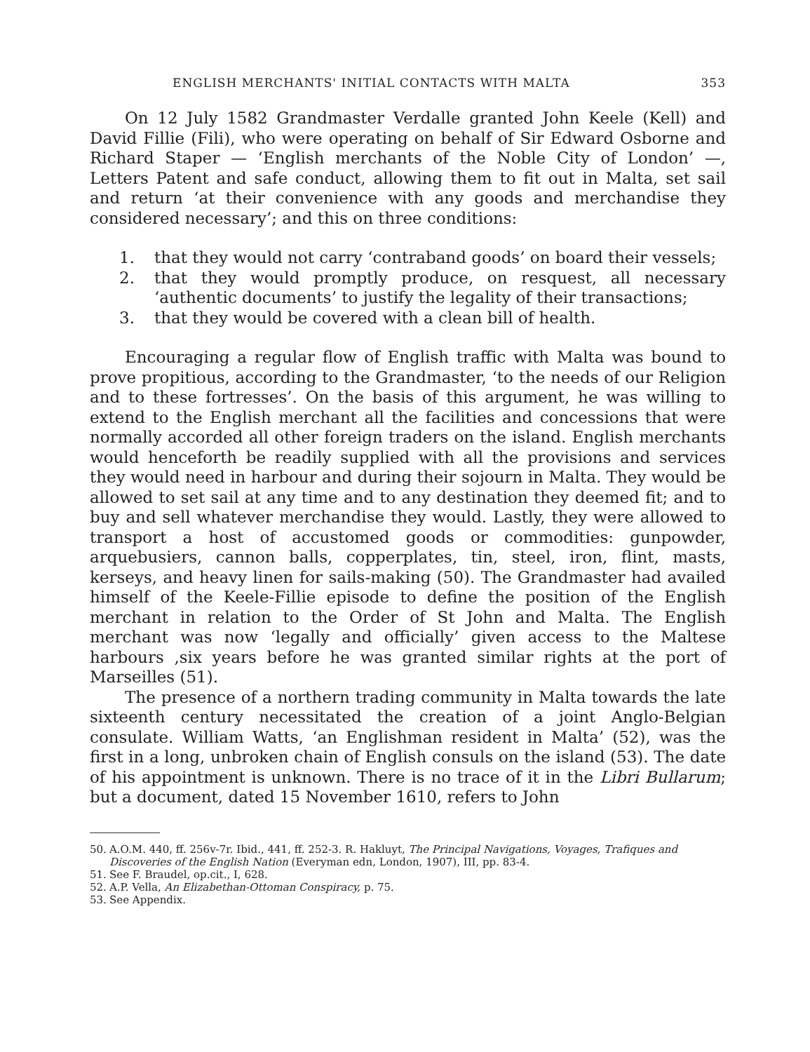ENGLISH MERCHANTS' INITIAL CONTACTS WITH MALTA 353
On 12 July 1582 Grandmaster Verdalle granted John Keele (Kell) and David Fillie (Fili), who were operating on behalf of Sir Edward Osborne and Richard Staper — ‘English merchants of the Noble City of London’ —, Letters Patent and safe conduct, allowing them to fit out in Malta, set sail and return ‘at their convenience with any goods and merchandise they considered necessary’; and this on three conditions:
1. that they would not carry ‘contraband goods’ on board their vessels;
2. that they would promptly produce, on resquest, all necessary ‘authentic documents’ to justify the legality of their transactions;
3. that they would be covered with a clean bill of health.
Encouraging a regular flow of English traffic with Malta was bound to prove propitious, according to the Grandmaster, ‘to the needs of our Religion and to these fortresses’. On the basis of this argument, he was willing to extend to the English merchant all the facilities and concessions that were normally accorded all other foreign traders on the island. English merchants would henceforth be readily supplied with all the provisions and services they would need in harbour and during their sojourn in Malta. They would be allowed to set sail at any time and to any destination they deemed fit; and to buy and sell whatever merchandise they would. Lastly, they were allowed to transport a host of accustomed goods or commodities: gunpowder, arquebusiers, cannon balls, copperplates, tin, steel, iron, flint, masts, kerseys, and heavy linen for sails-making (50). The Grandmaster had availed himself of the Keele-Fillie episode to define the position of the English merchant in relation to the Order of St John and Malta. The English merchant was now ‘legally and officially’ given access to the Maltese harbours ,six years before he was granted similar rights at the port of Marseilles (51).
The presence of a northern trading community in Malta towards the late sixteenth century necessitated the creation of a joint Anglo-Belgian consulate. William Watts, ‘an Englishman resident in Malta’ (52), was the first in a long, unbroken chain of English consuls on the island (53). The date of his appointment is unknown. There is no trace of it in the Libri Bullarum; but a document, dated 15 November 1610, refers to John
50. A.O.M. 440, ff. 256v-7r. Ibid., 441, ff. 252-3. R. Hakluyt, The Principal Navigations, Voyages, Trafiques and Discoveries of the English Nation (Everyman edn, London, 1907), III, pp. 83-4.
51. See F. Braudel, op.cit., I, 628.
52. A.P. Vella, An Elizabethan-Ottoman Conspiracy, p. 75.
53. See Appendix.